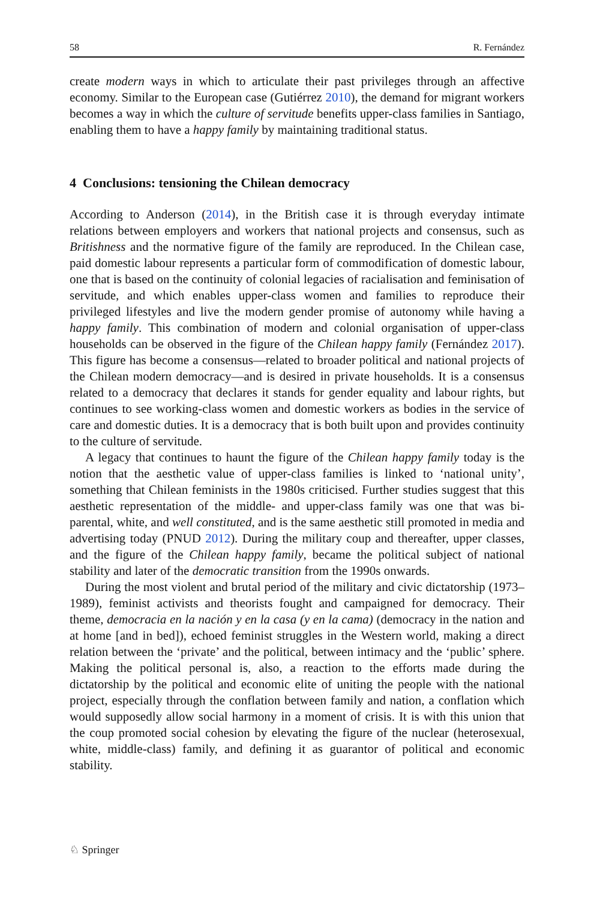58 R. Fernández
create modern ways in which to articulate their past privileges through an affective economy. Similar to the European case (Gutiérrez 2010), the demand for migrant workers becomes a way in which the culture of servitude benefits upper-class families in Santiago, enabling them to have a happy family by maintaining traditional status.
4 Conclusions: tensioning the Chilean democracy
According to Anderson (2014), in the British case it is through everyday intimate relations between employers and workers that national projects and consensus, such as Britishness and the normative figure of the family are reproduced. In the Chilean case, paid domestic labour represents a particular form of commodification of domestic labour, one that is based on the continuity of colonial legacies of racialisation and feminisation of servitude, and which enables upper-class women and families to reproduce their privileged lifestyles and live the modern gender promise of autonomy while having a happy family. This combination of modern and colonial organisation of upper-class households can be observed in the figure of the Chilean happy family (Fernández 2017). This figure has become a consensus—related to broader political and national projects of the Chilean modern democracy—and is desired in private households. It is a consensus related to a democracy that declares it stands for gender equality and labour rights, but continues to see working-class women and domestic workers as bodies in the service of care and domestic duties. It is a democracy that is both built upon and provides continuity to the culture of servitude.
A legacy that continues to haunt the figure of the Chilean happy family today is the notion that the aesthetic value of upper-class families is linked to ‘national unity’, something that Chilean feminists in the 1980s criticised. Further studies suggest that this aesthetic representation of the middle- and upper-class family was one that was bi-parental, white, and well constituted, and is the same aesthetic still promoted in media and advertising today (PNUD 2012). During the military coup and thereafter, upper classes, and the figure of the Chilean happy family, became the political subject of national stability and later of the democratic transition from the 1990s onwards.
During the most violent and brutal period of the military and civic dictatorship (1973–1989), feminist activists and theorists fought and campaigned for democracy. Their theme, democracia en la nación y en la casa (y en la cama) (democracy in the nation and at home [and in bed]), echoed feminist struggles in the Western world, making a direct relation between the ‘private’ and the political, between intimacy and the ‘public’ sphere. Making the political personal is, also, a reaction to the efforts made during the dictatorship by the political and economic elite of uniting the people with the national project, especially through the conflation between family and nation, a conflation which would supposedly allow social harmony in a moment of crisis. It is with this union that the coup promoted social cohesion by elevating the figure of the nuclear (heterosexual, white, middle-class) family, and defining it as guarantor of political and economic stability.
♘ Springer